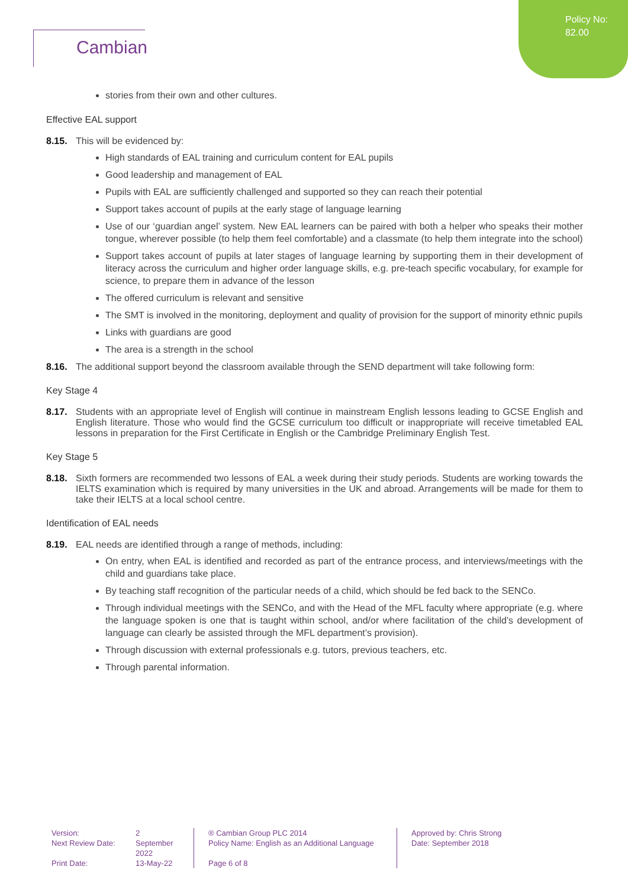Policy No:
82.00
Cambian
stories from their own and other cultures.
Effective EAL support
8.15. This will be evidenced by:
High standards of EAL training and curriculum content for EAL pupils
Good leadership and management of EAL
Pupils with EAL are sufficiently challenged and supported so they can reach their potential
Support takes account of pupils at the early stage of language learning
Use of our ‘guardian angel’ system. New EAL learners can be paired with both a helper who speaks their mother tongue, wherever possible (to help them feel comfortable) and a classmate (to help them integrate into the school)
Support takes account of pupils at later stages of language learning by supporting them in their development of literacy across the curriculum and higher order language skills, e.g. pre-teach specific vocabulary, for example for science, to prepare them in advance of the lesson
The offered curriculum is relevant and sensitive
The SMT is involved in the monitoring, deployment and quality of provision for the support of minority ethnic pupils
Links with guardians are good
The area is a strength in the school
8.16. The additional support beyond the classroom available through the SEND department will take following form:
Key Stage 4
8.17. Students with an appropriate level of English will continue in mainstream English lessons leading to GCSE English and English literature. Those who would find the GCSE curriculum too difficult or inappropriate will receive timetabled EAL lessons in preparation for the First Certificate in English or the Cambridge Preliminary English Test.
Key Stage 5
8.18. Sixth formers are recommended two lessons of EAL a week during their study periods. Students are working towards the IELTS examination which is required by many universities in the UK and abroad. Arrangements will be made for them to take their IELTS at a local school centre.
Identification of EAL needs
8.19. EAL needs are identified through a range of methods, including:
On entry, when EAL is identified and recorded as part of the entrance process, and interviews/meetings with the child and guardians take place.
By teaching staff recognition of the particular needs of a child, which should be fed back to the SENCo.
Through individual meetings with the SENCo, and with the Head of the MFL faculty where appropriate (e.g. where the language spoken is one that is taught within school, and/or where facilitation of the child’s development of language can clearly be assisted through the MFL department’s provision).
Through discussion with external professionals e.g. tutors, previous teachers, etc.
Through parental information.
Version:
Next Review Date:
Print Date:
2
September 2022
13-May-22
® Cambian Group PLC 2014
Policy Name: English as an Additional Language
Page 6 of 8
Approved by: Chris Strong
Date: September 2018